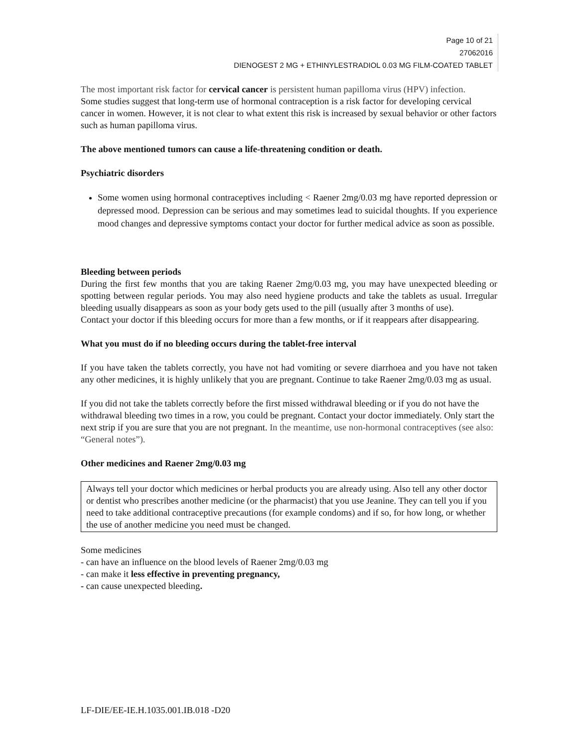Page 10 of 21
27062016
DIENOGEST 2 MG + ETHINYLESTRADIOL 0.03 MG FILM-COATED TABLET
The most important risk factor for cervical cancer is persistent human papilloma virus (HPV) infection.
Some studies suggest that long-term use of hormonal contraception is a risk factor for developing cervical cancer in women. However, it is not clear to what extent this risk is increased by sexual behavior or other factors such as human papilloma virus.
The above mentioned tumors can cause a life-threatening condition or death.
Psychiatric disorders
Some women using hormonal contraceptives including < Raener 2mg/0.03 mg have reported depression or depressed mood. Depression can be serious and may sometimes lead to suicidal thoughts. If you experience mood changes and depressive symptoms contact your doctor for further medical advice as soon as possible.
Bleeding between periods
During the first few months that you are taking Raener 2mg/0.03 mg, you may have unexpected bleeding or spotting between regular periods. You may also need hygiene products and take the tablets as usual. Irregular bleeding usually disappears as soon as your body gets used to the pill (usually after 3 months of use).
Contact your doctor if this bleeding occurs for more than a few months, or if it reappears after disappearing.
What you must do if no bleeding occurs during the tablet-free interval
If you have taken the tablets correctly, you have not had vomiting or severe diarrhoea and you have not taken any other medicines, it is highly unlikely that you are pregnant. Continue to take Raener 2mg/0.03 mg as usual.
If you did not take the tablets correctly before the first missed withdrawal bleeding or if you do not have the withdrawal bleeding two times in a row, you could be pregnant. Contact your doctor immediately. Only start the next strip if you are sure that you are not pregnant. In the meantime, use non-hormonal contraceptives (see also: “General notes”).
Other medicines and Raener 2mg/0.03 mg
Always tell your doctor which medicines or herbal products you are already using. Also tell any other doctor or dentist who prescribes another medicine (or the pharmacist) that you use Jeanine. They can tell you if you need to take additional contraceptive precautions (for example condoms) and if so, for how long, or whether the use of another medicine you need must be changed.
Some medicines
- can have an influence on the blood levels of Raener 2mg/0.03 mg
- can make it less effective in preventing pregnancy,
- can cause unexpected bleeding.
LF-DIE/EE-IE.H.1035.001.IB.018 -D20